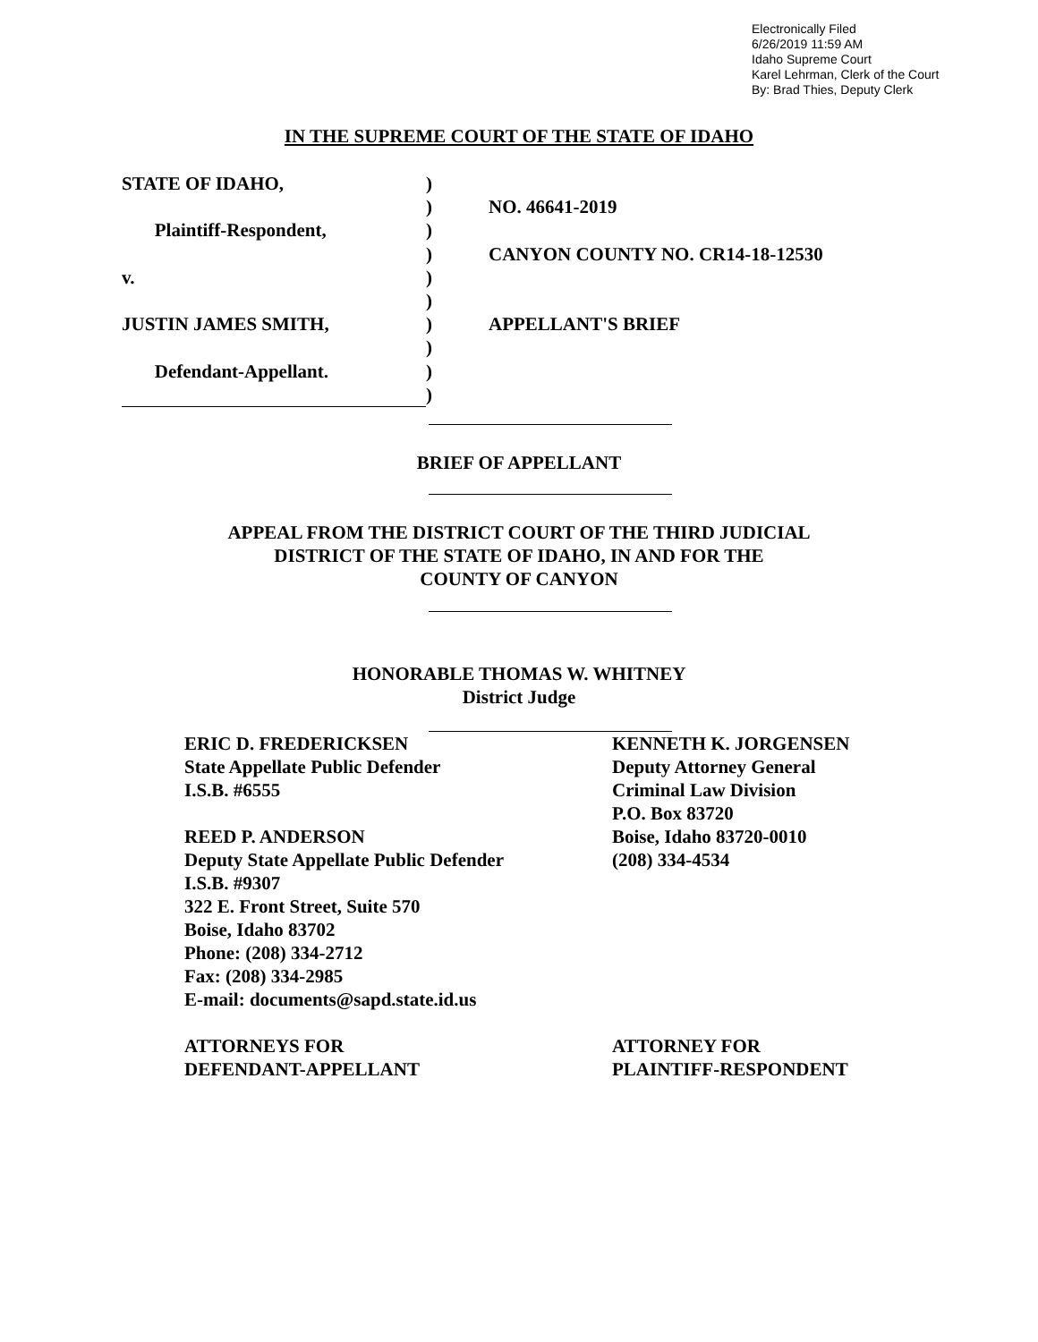Electronically Filed
6/26/2019 11:59 AM
Idaho Supreme Court
Karel Lehrman, Clerk of the Court
By: Brad Thies, Deputy Clerk
IN THE SUPREME COURT OF THE STATE OF IDAHO
STATE OF IDAHO,
Plaintiff-Respondent,
v.
JUSTIN JAMES SMITH,
Defendant-Appellant.
)
)
)
)
)
)
)
)
)
)
NO. 46641-2019
CANYON COUNTY NO. CR14-18-12530
APPELLANT'S BRIEF
BRIEF OF APPELLANT
APPEAL FROM THE DISTRICT COURT OF THE THIRD JUDICIAL
DISTRICT OF THE STATE OF IDAHO, IN AND FOR THE
COUNTY OF CANYON
HONORABLE THOMAS W. WHITNEY
District Judge
ERIC D. FREDERICKSEN
State Appellate Public Defender
I.S.B. #6555
REED P. ANDERSON
Deputy State Appellate Public Defender
I.S.B. #9307
322 E. Front Street, Suite 570
Boise, Idaho 83702
Phone: (208) 334-2712
Fax: (208) 334-2985
E-mail: documents@sapd.state.id.us
ATTORNEYS FOR
DEFENDANT-APPELLANT
KENNETH K. JORGENSEN
Deputy Attorney General
Criminal Law Division
P.O. Box 83720
Boise, Idaho 83720-0010
(208) 334-4534
ATTORNEY FOR
PLAINTIFF-RESPONDENT